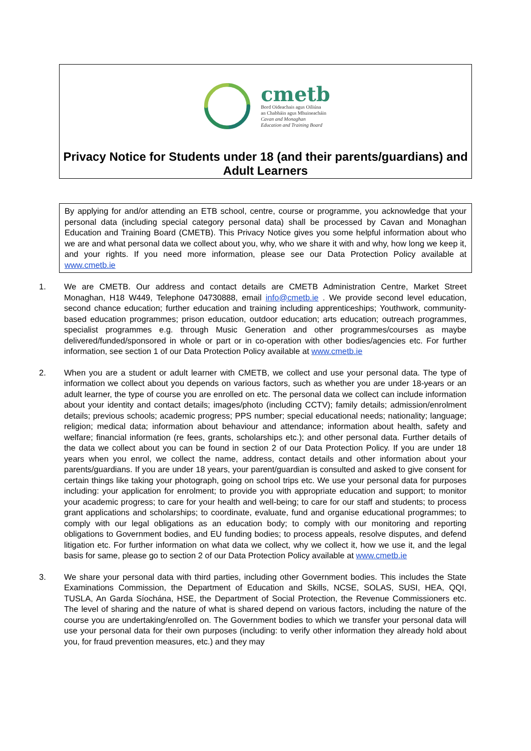cmetb
Bord Oideachais agus Oiliúna
an Chabháin agus Mhuineacháin
Cavan and Monaghan
Education and Training Board
Privacy Notice for Students under 18 (and their parents/guardians) and Adult Learners
By applying for and/or attending an ETB school, centre, course or programme, you acknowledge that your personal data (including special category personal data) shall be processed by Cavan and Monaghan Education and Training Board (CMETB). This Privacy Notice gives you some helpful information about who we are and what personal data we collect about you, why, who we share it with and why, how long we keep it, and your rights. If you need more information, please see our Data Protection Policy available at www.cmetb.ie
1. We are CMETB. Our address and contact details are CMETB Administration Centre, Market Street Monaghan, H18 W449, Telephone 04730888, email info@cmetb.ie . We provide second level education, second chance education; further education and training including apprenticeships; Youthwork, community-based education programmes; prison education, outdoor education; arts education; outreach programmes, specialist programmes e.g. through Music Generation and other programmes/courses as maybe delivered/funded/sponsored in whole or part or in co-operation with other bodies/agencies etc. For further information, see section 1 of our Data Protection Policy available at www.cmetb.ie
2. When you are a student or adult learner with CMETB, we collect and use your personal data. The type of information we collect about you depends on various factors, such as whether you are under 18-years or an adult learner, the type of course you are enrolled on etc. The personal data we collect can include information about your identity and contact details; images/photo (including CCTV); family details; admission/enrolment details; previous schools; academic progress; PPS number; special educational needs; nationality; language; religion; medical data; information about behaviour and attendance; information about health, safety and welfare; financial information (re fees, grants, scholarships etc.); and other personal data. Further details of the data we collect about you can be found in section 2 of our Data Protection Policy. If you are under 18 years when you enrol, we collect the name, address, contact details and other information about your parents/guardians. If you are under 18 years, your parent/guardian is consulted and asked to give consent for certain things like taking your photograph, going on school trips etc. We use your personal data for purposes including: your application for enrolment; to provide you with appropriate education and support; to monitor your academic progress; to care for your health and well-being; to care for our staff and students; to process grant applications and scholarships; to coordinate, evaluate, fund and organise educational programmes; to comply with our legal obligations as an education body; to comply with our monitoring and reporting obligations to Government bodies, and EU funding bodies; to process appeals, resolve disputes, and defend litigation etc. For further information on what data we collect, why we collect it, how we use it, and the legal basis for same, please go to section 2 of our Data Protection Policy available at www.cmetb.ie
3. We share your personal data with third parties, including other Government bodies. This includes the State Examinations Commission, the Department of Education and Skills, NCSE, SOLAS, SUSI, HEA, QQI, TUSLA, An Garda Síochána, HSE, the Department of Social Protection, the Revenue Commissioners etc. The level of sharing and the nature of what is shared depend on various factors, including the nature of the course you are undertaking/enrolled on. The Government bodies to which we transfer your personal data will use your personal data for their own purposes (including: to verify other information they already hold about you, for fraud prevention measures, etc.) and they may